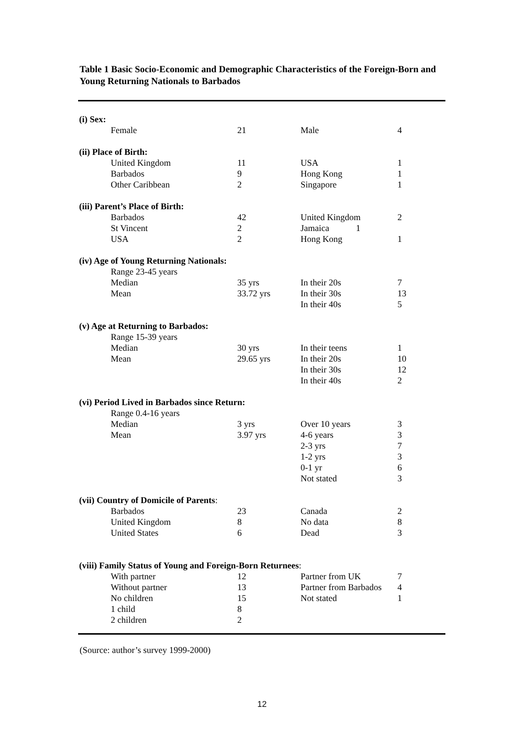Table 1 Basic Socio-Economic and Demographic Characteristics of the Foreign-Born and Young Returning Nationals to Barbados
| (i) Sex: | | | |
| Female | 21 | Male | 4 |
| (ii) Place of Birth: | | | |
| United Kingdom | 11 | USA | 1 |
| Barbados | 9 | Hong Kong | 1 |
| Other Caribbean | 2 | Singapore | 1 |
| (iii) Parent’s Place of Birth: | | | |
| Barbados | 42 | United Kingdom | 2 |
| St Vincent | 2 | Jamaica 1 | |
| USA | 2 | Hong Kong | 1 |
| (iv) Age of Young Returning Nationals: | | | |
| Range 23-45 years | | | |
| Median | 35 yrs | In their 20s | 7 |
| Mean | 33.72 yrs | In their 30s | 13 |
| | | In their 40s | 5 |
| (v) Age at Returning to Barbados: | | | |
| Range 15-39 years | | | |
| Median | 30 yrs | In their teens | 1 |
| Mean | 29.65 yrs | In their 20s | 10 |
| | | In their 30s | 12 |
| | | In their 40s | 2 |
| (vi) Period Lived in Barbados since Return: | | | |
| Range 0.4-16 years | | | |
| Median | 3 yrs | Over 10 years | 3 |
| Mean | 3.97 yrs | 4-6 years | 3 |
| | | 2-3 yrs | 7 |
| | | 1-2 yrs | 3 |
| | | 0-1 yr | 6 |
| | | Not stated | 3 |
| (vii) Country of Domicile of Parents : | | | |
| Barbados | 23 | Canada | 2 |
| United Kingdom | 8 | No data | 8 |
| United States | 6 | Dead | 3 |
| (viii) Family Status of Young and Foreign-Born Returnees : | | | |
| With partner | 12 | Partner from UK | 7 |
| Without partner | 13 | Partner from Barbados | 4 |
| No children | 15 | Not stated | 1 |
| 1 child | 8 | | |
| 2 children | 2 | | |
(Source: author’s survey 1999-2000)
12